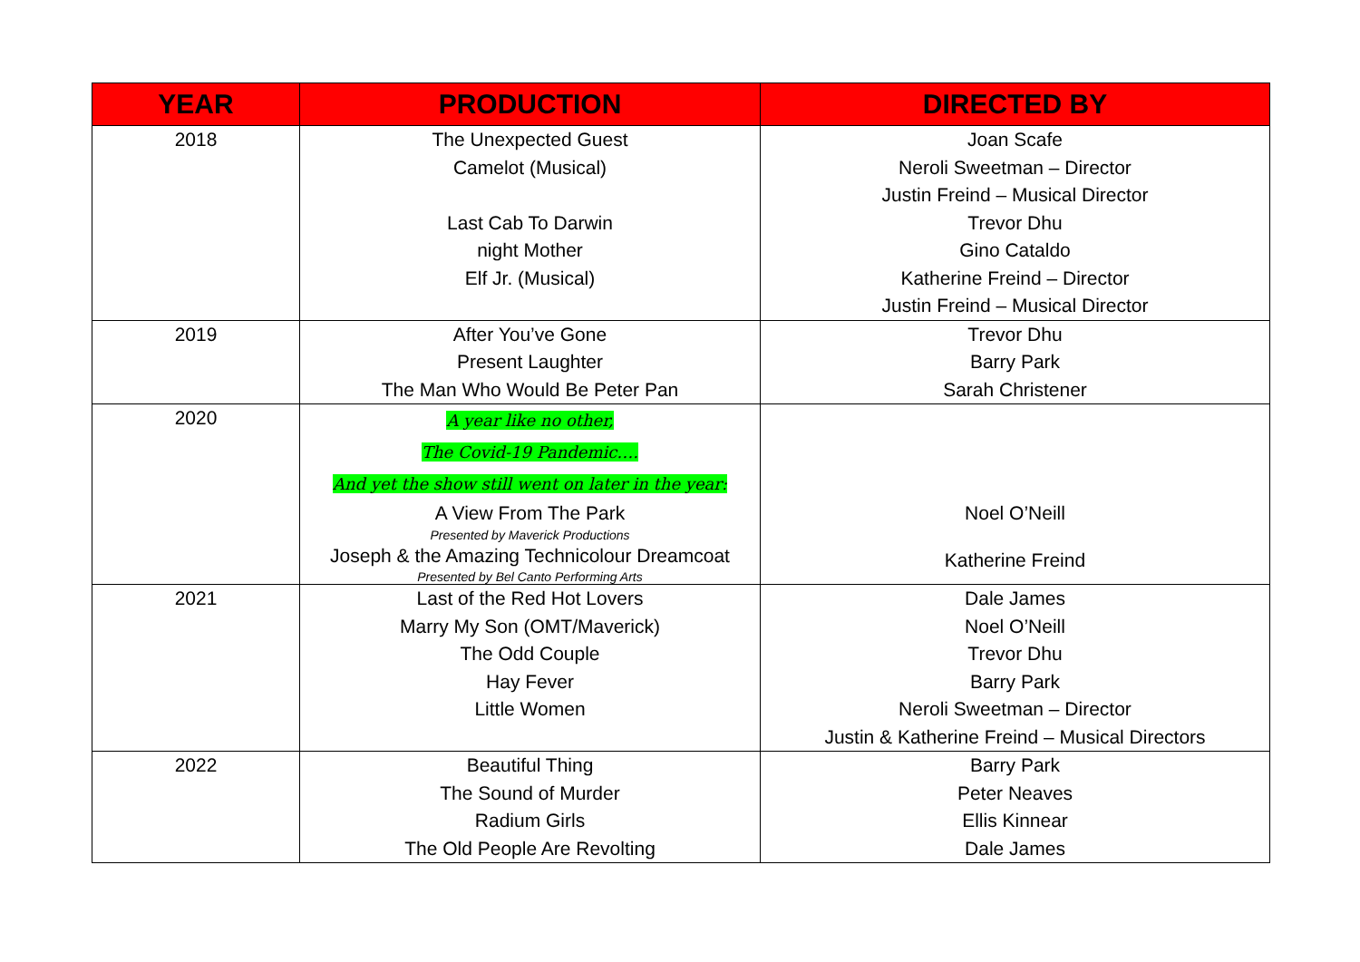| YEAR | PRODUCTION | DIRECTED BY |
| --- | --- | --- |
| 2018 | The Unexpected Guest Camelot (Musical) Last Cab To Darwin night Mother Elf Jr. (Musical) | Joan Scafe Neroli Sweetman – Director Justin Freind – Musical Director Trevor Dhu Gino Cataldo Katherine Freind – Director Justin Freind – Musical Director |
| 2019 | After You’ve Gone Present Laughter The Man Who Would Be Peter Pan | Trevor Dhu Barry Park Sarah Christener |
| 2020 | A year like no other, The Covid-19 Pandemic…. And yet the show still went on later in the year: A View From The Park Presented by Maverick Productions Joseph & the Amazing Technicolour Dreamcoat Presented by Bel Canto Performing Arts | Noel O’Neill Katherine Freind |
| 2021 | Last of the Red Hot Lovers Marry My Son (OMT/Maverick) The Odd Couple Hay Fever Little Women | Dale James Noel O’Neill Trevor Dhu Barry Park Neroli Sweetman – Director Justin & Katherine Freind – Musical Directors |
| 2022 | Beautiful Thing The Sound of Murder Radium Girls The Old People Are Revolting | Barry Park Peter Neaves Ellis Kinnear Dale James |